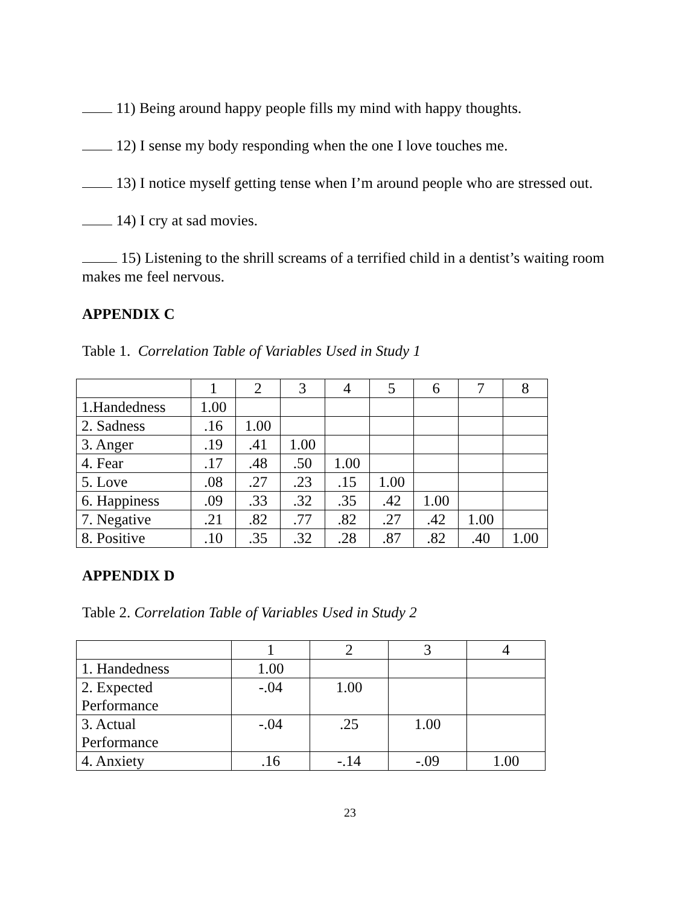11) Being around happy people fills my mind with happy thoughts.
12) I sense my body responding when the one I love touches me.
13) I notice myself getting tense when I’m around people who are stressed out.
14) I cry at sad movies.
15) Listening to the shrill screams of a terrified child in a dentist’s waiting room makes me feel nervous.
APPENDIX C
Table 1. Correlation Table of Variables Used in Study 1
| | 1 | 2 | 3 | 4 | 5 | 6 | 7 | 8 |
| 1.Handedness | 1.00 | | | | | | | |
| 2. Sadness | .16 | 1.00 | | | | | | |
| 3. Anger | .19 | .41 | 1.00 | | | | | |
| 4. Fear | .17 | .48 | .50 | 1.00 | | | | |
| 5. Love | .08 | .27 | .23 | .15 | 1.00 | | | |
| 6. Happiness | .09 | .33 | .32 | .35 | .42 | 1.00 | | |
| 7. Negative | .21 | .82 | .77 | .82 | .27 | .42 | 1.00 | |
| 8. Positive | .10 | .35 | .32 | .28 | .87 | .82 | .40 | 1.00 |
APPENDIX D
Table 2. Correlation Table of Variables Used in Study 2
| | 1 | 2 | 3 | 4 |
| 1. Handedness | 1.00 | | | |
| 2. Expected Performance | -.04 | 1.00 | | |
| 3. Actual Performance | -.04 | .25 | 1.00 | |
| 4. Anxiety | .16 | -.14 | -.09 | 1.00 |
23